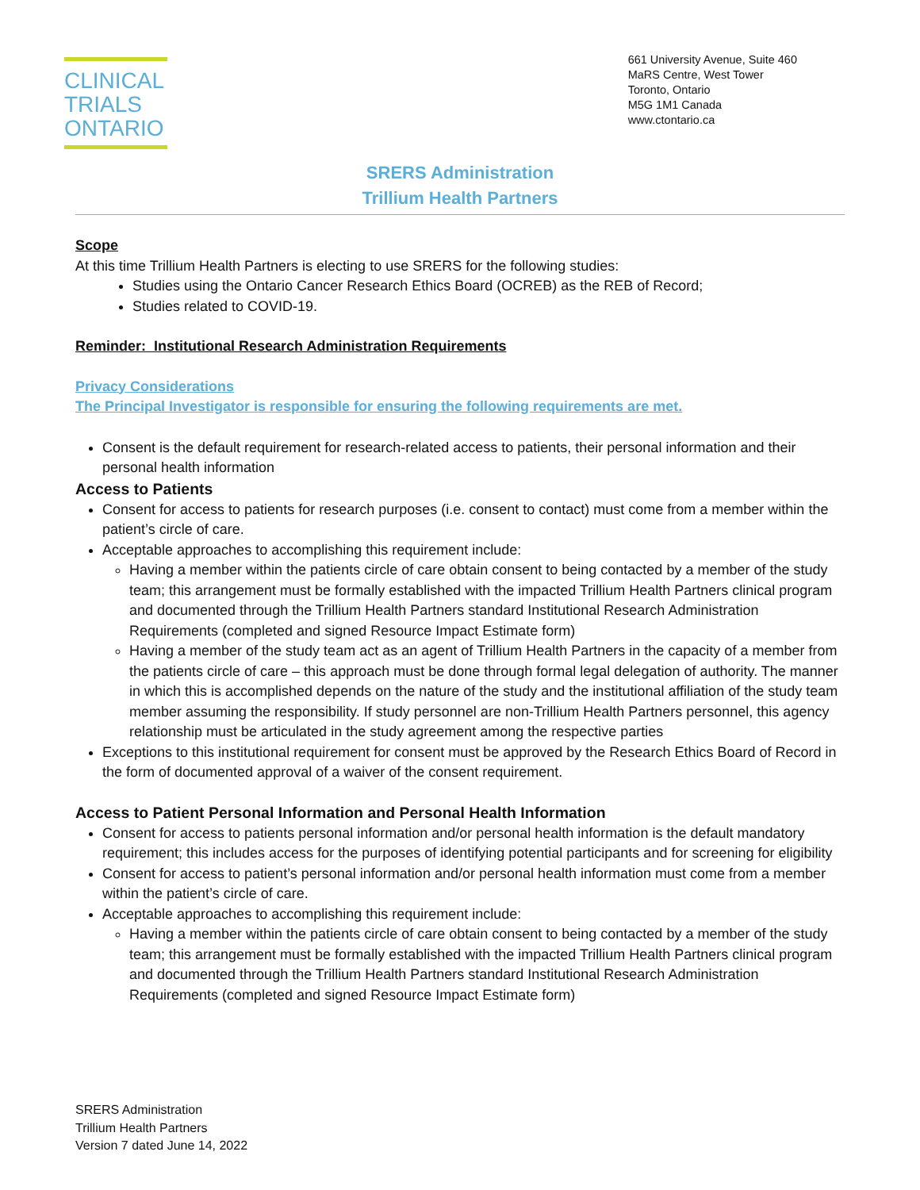CLINICAL
TRIALS
ONTARIO
661 University Avenue, Suite 460
MaRS Centre, West Tower
Toronto, Ontario
M5G 1M1 Canada
www.ctontario.ca
SRERS Administration
Trillium Health Partners
Scope
At this time Trillium Health Partners is electing to use SRERS for the following studies:
Studies using the Ontario Cancer Research Ethics Board (OCREB) as the REB of Record;
Studies related to COVID-19.
Reminder: Institutional Research Administration Requirements
Privacy Considerations
The Principal Investigator is responsible for ensuring the following requirements are met.
Consent is the default requirement for research-related access to patients, their personal information and their personal health information
Access to Patients
Consent for access to patients for research purposes (i.e. consent to contact) must come from a member within the patient’s circle of care.
Acceptable approaches to accomplishing this requirement include:
Having a member within the patients circle of care obtain consent to being contacted by a member of the study team; this arrangement must be formally established with the impacted Trillium Health Partners clinical program and documented through the Trillium Health Partners standard Institutional Research Administration Requirements (completed and signed Resource Impact Estimate form)
Having a member of the study team act as an agent of Trillium Health Partners in the capacity of a member from the patients circle of care – this approach must be done through formal legal delegation of authority. The manner in which this is accomplished depends on the nature of the study and the institutional affiliation of the study team member assuming the responsibility. If study personnel are non-Trillium Health Partners personnel, this agency relationship must be articulated in the study agreement among the respective parties
Exceptions to this institutional requirement for consent must be approved by the Research Ethics Board of Record in the form of documented approval of a waiver of the consent requirement.
Access to Patient Personal Information and Personal Health Information
Consent for access to patients personal information and/or personal health information is the default mandatory requirement; this includes access for the purposes of identifying potential participants and for screening for eligibility
Consent for access to patient’s personal information and/or personal health information must come from a member within the patient’s circle of care.
Acceptable approaches to accomplishing this requirement include:
Having a member within the patients circle of care obtain consent to being contacted by a member of the study team; this arrangement must be formally established with the impacted Trillium Health Partners clinical program and documented through the Trillium Health Partners standard Institutional Research Administration Requirements (completed and signed Resource Impact Estimate form)
SRERS Administration
Trillium Health Partners
Version 7 dated June 14, 2022